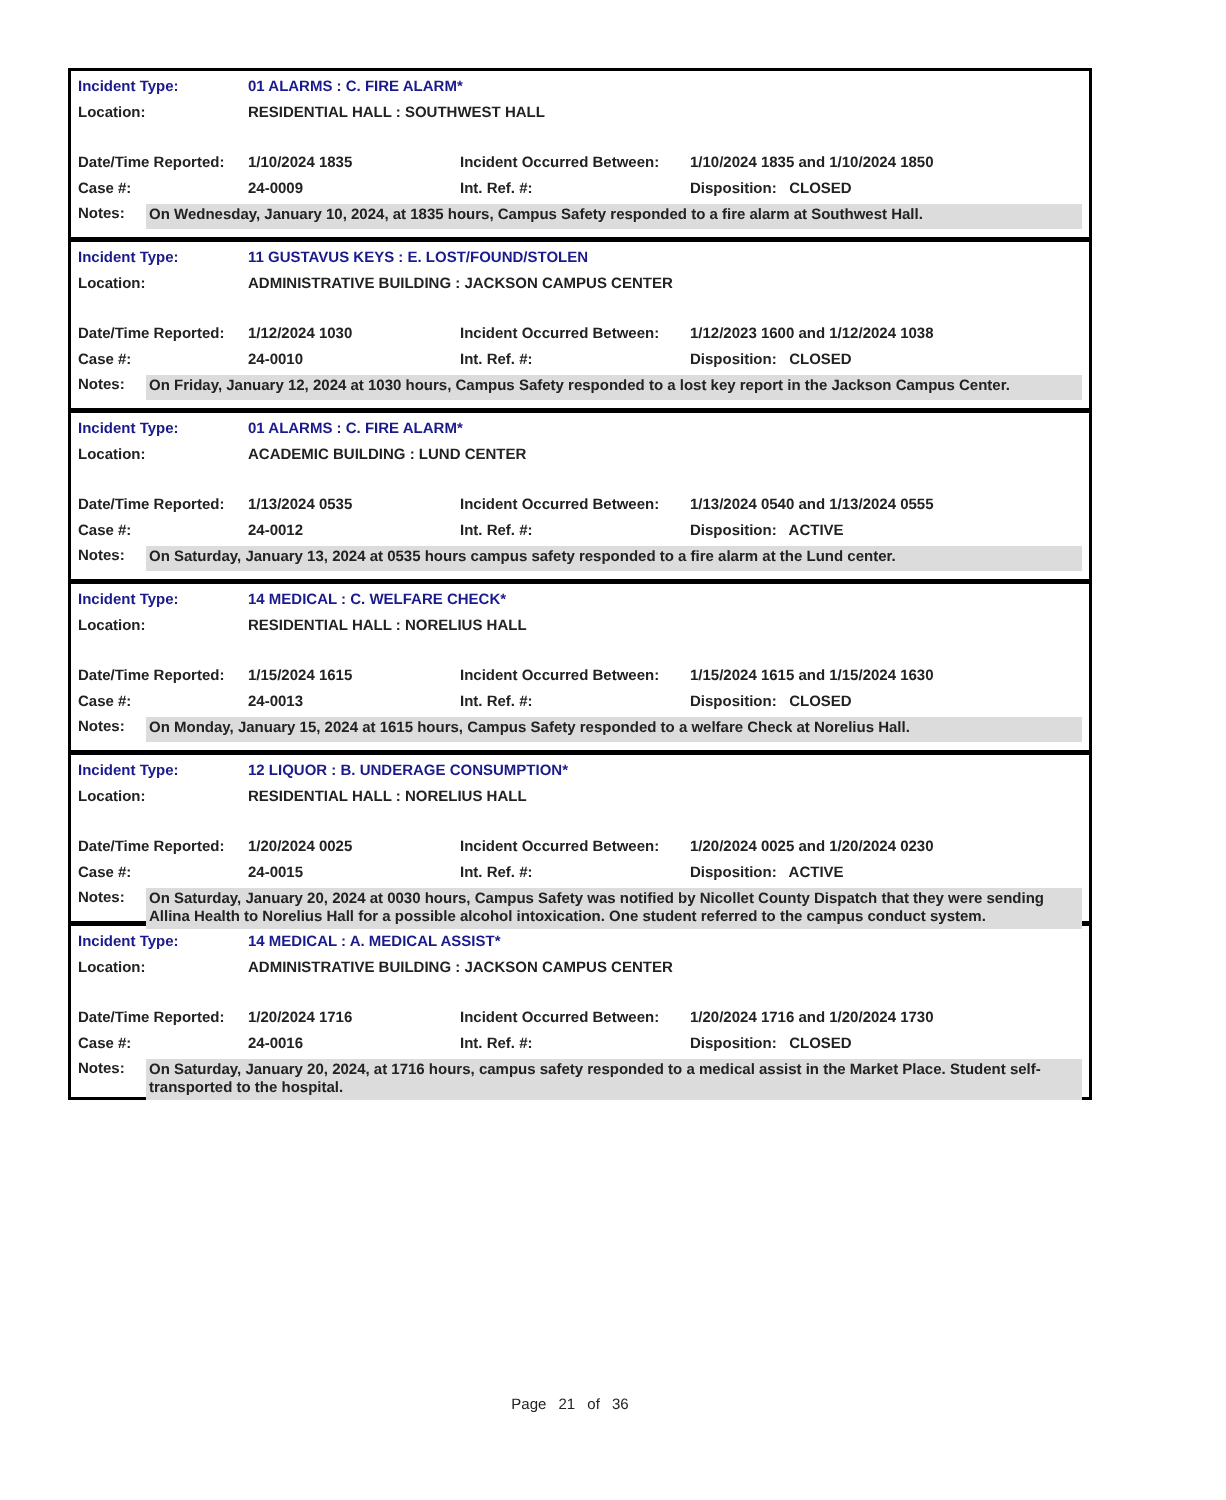| Incident Type: | 01 ALARMS : C. FIRE ALARM* | | |
| Location: | RESIDENTIAL HALL : SOUTHWEST HALL | | |
| Date/Time Reported: | 1/10/2024 1835 | Incident Occurred Between: | 1/10/2024 1835 and 1/10/2024 1850 |
| Case #: | 24-0009 | Int. Ref. #: | Disposition: CLOSED |
Notes:
On Wednesday, January 10, 2024, at 1835 hours, Campus Safety responded to a fire alarm at Southwest Hall.
| Incident Type: | 11 GUSTAVUS KEYS : E. LOST/FOUND/STOLEN | | |
| Location: | ADMINISTRATIVE BUILDING : JACKSON CAMPUS CENTER | | |
| Date/Time Reported: | 1/12/2024 1030 | Incident Occurred Between: | 1/12/2023 1600 and 1/12/2024 1038 |
| Case #: | 24-0010 | Int. Ref. #: | Disposition: CLOSED |
Notes:
On Friday, January 12, 2024 at 1030 hours, Campus Safety responded to a lost key report in the Jackson Campus Center.
| Incident Type: | 01 ALARMS : C. FIRE ALARM* | | |
| Location: | ACADEMIC BUILDING : LUND CENTER | | |
| Date/Time Reported: | 1/13/2024 0535 | Incident Occurred Between: | 1/13/2024 0540 and 1/13/2024 0555 |
| Case #: | 24-0012 | Int. Ref. #: | Disposition: ACTIVE |
Notes:
On Saturday, January 13, 2024 at 0535 hours campus safety responded to a fire alarm at the Lund center.
| Incident Type: | 14 MEDICAL : C. WELFARE CHECK* | | |
| Location: | RESIDENTIAL HALL : NORELIUS HALL | | |
| Date/Time Reported: | 1/15/2024 1615 | Incident Occurred Between: | 1/15/2024 1615 and 1/15/2024 1630 |
| Case #: | 24-0013 | Int. Ref. #: | Disposition: CLOSED |
Notes:
On Monday, January 15, 2024 at 1615 hours, Campus Safety responded to a welfare Check at Norelius Hall.
| Incident Type: | 12 LIQUOR : B. UNDERAGE CONSUMPTION* | | |
| Location: | RESIDENTIAL HALL : NORELIUS HALL | | |
| Date/Time Reported: | 1/20/2024 0025 | Incident Occurred Between: | 1/20/2024 0025 and 1/20/2024 0230 |
| Case #: | 24-0015 | Int. Ref. #: | Disposition: ACTIVE |
Notes:
On Saturday, January 20, 2024 at 0030 hours, Campus Safety was notified by Nicollet County Dispatch that they were sending Allina Health to Norelius Hall for a possible alcohol intoxication. One student referred to the campus conduct system.
| Incident Type: | 14 MEDICAL : A. MEDICAL ASSIST* | | |
| Location: | ADMINISTRATIVE BUILDING : JACKSON CAMPUS CENTER | | |
| Date/Time Reported: | 1/20/2024 1716 | Incident Occurred Between: | 1/20/2024 1716 and 1/20/2024 1730 |
| Case #: | 24-0016 | Int. Ref. #: | Disposition: CLOSED |
Notes:
On Saturday, January 20, 2024, at 1716 hours, campus safety responded to a medical assist in the Market Place. Student self-transported to the hospital.
Page 21 of 36